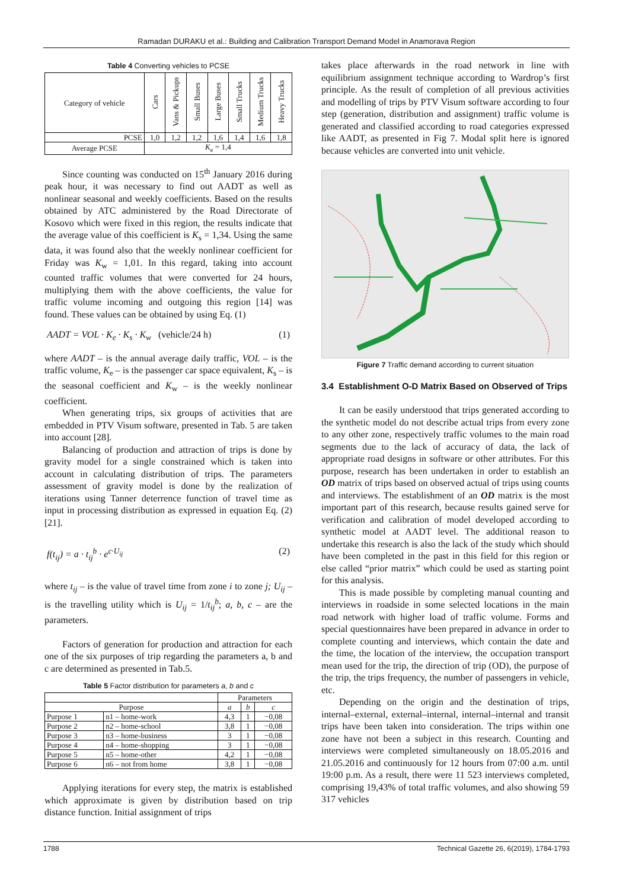Ramadan DURAKU et al.: Building and Calibration Transport Demand Model in Anamorava Region
Table 4 Converting vehicles to PCSE
| Category of vehicle | Cars | Vans & Pickups | Small Buses | Large Buses | Small Trucks | Medium Trucks | Heavy Trucks |
| --- | --- | --- | --- | --- | --- | --- | --- |
| PCSE | 1,0 | 1,2 | 1,2 | 1,6 | 1,4 | 1,6 | 1,8 |
| Average PCSE | K<sub>e</sub> = 1,4 | | | | | | |
Since counting was conducted on 15<sup>th</sup> January 2016 during peak hour, it was necessary to find out AADT as well as nonlinear seasonal and weekly coefficients. Based on the results obtained by ATC administered by the Road Directorate of Kosovo which were fixed in this region, the results indicate that the average value of this coefficient is K<sub>s</sub> = 1,34. Using the same data, it was found also that the weekly nonlinear coefficient for Friday was K<sub>w</sub> = 1,01. In this regard, taking into account counted traffic volumes that were converted for 24 hours, multiplying them with the above coefficients, the value for traffic volume incoming and outgoing this region [14] was found. These values can be obtained by using Eq. (1)
AADT = VOL · K<sub>e</sub> · K<sub>s</sub> · K<sub>w</sub> (vehicle/24 h) (1)
where AADT – is the annual average daily traffic, VOL – is the traffic volume, K<sub>e</sub> – is the passenger car space equivalent, K<sub>s</sub> – is the seasonal coefficient and K<sub>w</sub> – is the weekly nonlinear coefficient.
When generating trips, six groups of activities that are embedded in PTV Visum software, presented in Tab. 5 are taken into account [28].
Balancing of production and attraction of trips is done by gravity model for a single constrained which is taken into account in calculating distribution of trips. The parameters assessment of gravity model is done by the realization of iterations using Tanner deterrence function of travel time as input in processing distribution as expressed in equation Eq. (2) [21].
f(t<sub>ij</sub>) = a · t<sub>ij</sub><sup>b</sup> · e<sup>c·U<sub>ij</sub></sup> (2)
where t<sub>ij</sub> – is the value of travel time from zone i to zone j; U<sub>ij</sub> – is the travelling utility which is U<sub>ij</sub> = 1/t<sub>ij</sub><sup>b</sup>; a, b, c – are the parameters.
Factors of generation for production and attraction for each one of the six purposes of trip regarding the parameters a, b and c are determined as presented in Tab.5.
Table 5 Factor distribution for parameters a, b and c
| | | Parameters | | |
| --- | --- | --- | --- | --- |
| Purpose | | a | b | c |
| Purpose 1 | n1 – home-work | 4,3 | 1 | −0,08 |
| Purpose 2 | n2 – home-school | 3,8 | 1 | −0,08 |
| Purpose 3 | n3 – home-business | 3 | 1 | −0,08 |
| Purpose 4 | n4 – home-shopping | 3 | 1 | −0,08 |
| Purpose 5 | n5 – home-other | 4,2 | 1 | −0,08 |
| Purpose 6 | n6 – not from home | 3,8 | 1 | −0,08 |
Applying iterations for every step, the matrix is established which approximate is given by distribution based on trip distance function. Initial assignment of trips
takes place afterwards in the road network in line with equilibrium assignment technique according to Wardrop’s first principle. As the result of completion of all previous activities and modelling of trips by PTV Visum software according to four step (generation, distribution and assignment) traffic volume is generated and classified according to road categories expressed like AADT, as presented in Fig 7. Modal split here is ignored because vehicles are converted into unit vehicle.
Figure 7 Traffic demand according to current situation
3.4 Establishment O-D Matrix Based on Observed of Trips
It can be easily understood that trips generated according to the synthetic model do not describe actual trips from every zone to any other zone, respectively traffic volumes to the main road segments due to the lack of accuracy of data, the lack of appropriate road designs in software or other attributes. For this purpose, research has been undertaken in order to establish an OD matrix of trips based on observed actual of trips using counts and interviews. The establishment of an OD matrix is the most important part of this research, because results gained serve for verification and calibration of model developed according to synthetic model at AADT level. The additional reason to undertake this research is also the lack of the study which should have been completed in the past in this field for this region or else called “prior matrix” which could be used as starting point for this analysis.
This is made possible by completing manual counting and interviews in roadside in some selected locations in the main road network with higher load of traffic volume. Forms and special questionnaires have been prepared in advance in order to complete counting and interviews, which contain the date and the time, the location of the interview, the occupation transport mean used for the trip, the direction of trip (OD), the purpose of the trip, the trips frequency, the number of passengers in vehicle, etc.
Depending on the origin and the destination of trips, internal–external, external–internal, internal–internal and transit trips have been taken into consideration. The trips within one zone have not been a subject in this research. Counting and interviews were completed simultaneously on 18.05.2016 and 21.05.2016 and continuously for 12 hours from 07:00 a.m. until 19:00 p.m. As a result, there were 11 523 interviews completed, comprising 19,43% of total traffic volumes, and also showing 59 317 vehicles
1788 Technical Gazette 26, 6(2019), 1784-1793